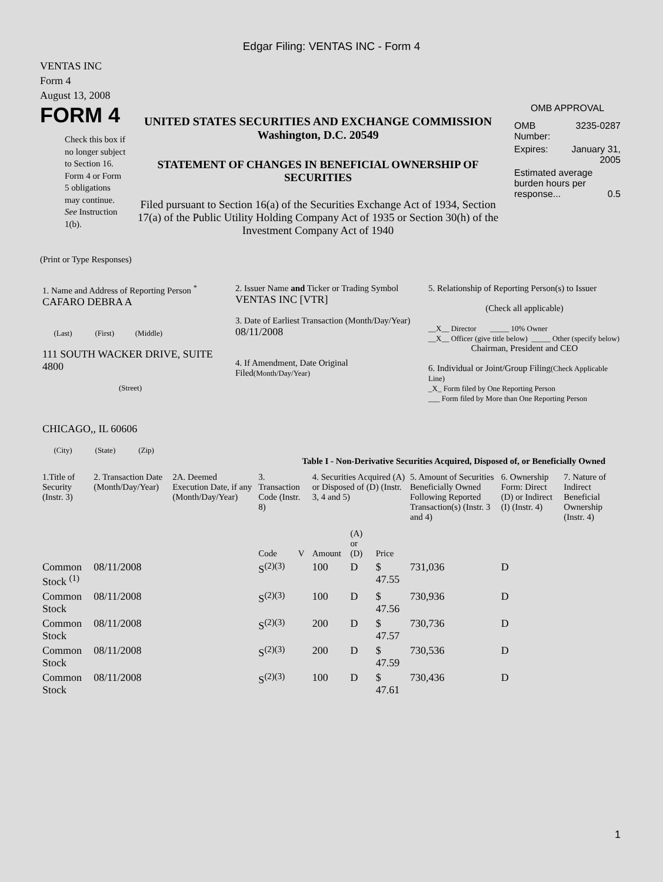Edgar Filing: VENTAS INC - Form 4
VENTAS INC
Form 4
August 13, 2008
FORM 4
Check this box if no longer subject to Section 16. Form 4 or Form 5 obligations may continue. See Instruction 1(b).
UNITED STATES SECURITIES AND EXCHANGE COMMISSION
Washington, D.C. 20549
STATEMENT OF CHANGES IN BENEFICIAL OWNERSHIP OF SECURITIES
Filed pursuant to Section 16(a) of the Securities Exchange Act of 1934, Section 17(a) of the Public Utility Holding Company Act of 1935 or Section 30(h) of the Investment Company Act of 1940
OMB APPROVAL
| OMB Number: | 3235-0287 |
| Expires: | January 31, 2005 |
| Estimated average burden hours per response... 0.5 | |
(Print or Type Responses)
| 1. Name and Address of Reporting Person <sup>*</sup> CAFARO DEBRA A (Last) (First) (Middle) 111 SOUTH WACKER DRIVE, SUITE 4800 (Street) CHICAGO,, IL 60606 (City) (State) (Zip) | 2. Issuer Name and Ticker or Trading Symbol VENTAS INC [VTR] 3. Date of Earliest Transaction (Month/Day/Year) 08/11/2008 4. If Amendment, Date Original Filed (Month/Day/Year) | 5. Relationship of Reporting Person(s) to Issuer (Check all applicable) __X__ Director _____ 10% Owner __X__ Officer (give title below) _____ Other (specify below) Chairman, President and CEO 6. Individual or Joint/Group Filing (Check Applicable Line) _X_ Form filed by One Reporting Person ___ Form filed by More than One Reporting Person |
Table I - Non-Derivative Securities Acquired, Disposed of, or Beneficially Owned
| 1.Title of Security (Instr. 3) | 2. Transaction Date (Month/Day/Year) | 2A. Deemed Execution Date, if any (Month/Day/Year) | 3. Transaction Code (Instr. 8) | | 4. Securities Acquired (A) or Disposed of (D) (Instr. 3, 4 and 5) | | | 5. Amount of Securities Beneficially Owned Following Reported Transaction(s) (Instr. 3 and 4) | 6. Ownership Form: Direct (D) or Indirect (I) (Instr. 4) | 7. Nature of Indirect Beneficial Ownership (Instr. 4) |
| --- | --- | --- | --- | --- | --- | --- | --- | --- | --- | --- |
| | | | Code | V | Amount | (A) or (D) | Price | | | |
| Common Stock <sup>(1)</sup> | 08/11/2008 | | S<sup>(2)(3)</sup> | | 100 | D | $ 47.55 | 731,036 | D | |
| Common Stock | 08/11/2008 | | S<sup>(2)(3)</sup> | | 100 | D | $ 47.56 | 730,936 | D | |
| Common Stock | 08/11/2008 | | S<sup>(2)(3)</sup> | | 200 | D | $ 47.57 | 730,736 | D | |
| Common Stock | 08/11/2008 | | S<sup>(2)(3)</sup> | | 200 | D | $ 47.59 | 730,536 | D | |
| Common Stock | 08/11/2008 | | S<sup>(2)(3)</sup> | | 100 | D | $ 47.61 | 730,436 | D | |
1